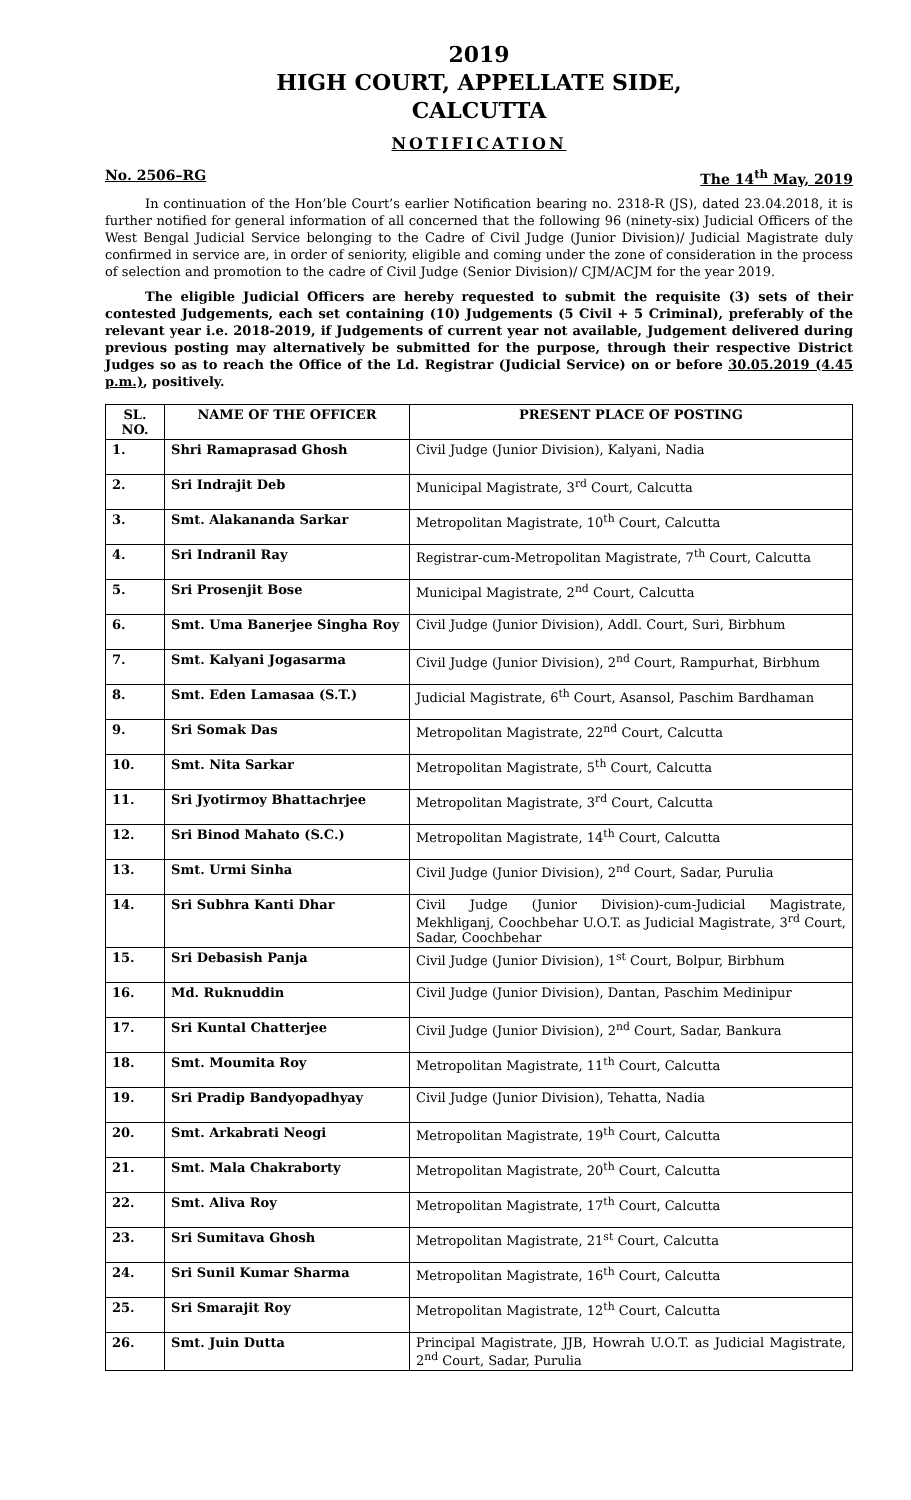2019
HIGH COURT, APPELLATE SIDE,
CALCUTTA
NOTIFICATION
No. 2506–RG The 14<sup>th</sup> May, 2019
In continuation of the Hon’ble Court’s earlier Notification bearing no. 2318-R (JS), dated 23.04.2018, it is further notified for general information of all concerned that the following 96 (ninety-six) Judicial Officers of the West Bengal Judicial Service belonging to the Cadre of Civil Judge (Junior Division)/ Judicial Magistrate duly confirmed in service are, in order of seniority, eligible and coming under the zone of consideration in the process of selection and promotion to the cadre of Civil Judge (Senior Division)/ CJM/ACJM for the year 2019.
The eligible Judicial Officers are hereby requested to submit the requisite (3) sets of their contested Judgements, each set containing (10) Judgements (5 Civil + 5 Criminal), preferably of the relevant year i.e. 2018-2019, if Judgements of current year not available, Judgement delivered during previous posting may alternatively be submitted for the purpose, through their respective District Judges so as to reach the Office of the Ld. Registrar (Judicial Service) on or before 30.05.2019 (4.45 p.m.), positively.
| SL. NO. | NAME OF THE OFFICER | PRESENT PLACE OF POSTING |
| --- | --- | --- |
| 1. | Shri Ramaprasad Ghosh | Civil Judge (Junior Division), Kalyani, Nadia |
| 2. | Sri Indrajit Deb | Municipal Magistrate, 3<sup>rd</sup> Court, Calcutta |
| 3. | Smt. Alakananda Sarkar | Metropolitan Magistrate, 10<sup>th</sup> Court, Calcutta |
| 4. | Sri Indranil Ray | Registrar-cum-Metropolitan Magistrate, 7<sup>th</sup> Court, Calcutta |
| 5. | Sri Prosenjit Bose | Municipal Magistrate, 2<sup>nd</sup> Court, Calcutta |
| 6. | Smt. Uma Banerjee Singha Roy | Civil Judge (Junior Division), Addl. Court, Suri, Birbhum |
| 7. | Smt. Kalyani Jogasarma | Civil Judge (Junior Division), 2<sup>nd</sup> Court, Rampurhat, Birbhum |
| 8. | Smt. Eden Lamasaa (S.T.) | Judicial Magistrate, 6<sup>th</sup> Court, Asansol, Paschim Bardhaman |
| 9. | Sri Somak Das | Metropolitan Magistrate, 22<sup>nd</sup> Court, Calcutta |
| 10. | Smt. Nita Sarkar | Metropolitan Magistrate, 5<sup>th</sup> Court, Calcutta |
| 11. | Sri Jyotirmoy Bhattachrjee | Metropolitan Magistrate, 3<sup>rd</sup> Court, Calcutta |
| 12. | Sri Binod Mahato (S.C.) | Metropolitan Magistrate, 14<sup>th</sup> Court, Calcutta |
| 13. | Smt. Urmi Sinha | Civil Judge (Junior Division), 2<sup>nd</sup> Court, Sadar, Purulia |
| 14. | Sri Subhra Kanti Dhar | Civil Judge (Junior Division)-cum-Judicial Magistrate, Mekhliganj, Coochbehar U.O.T. as Judicial Magistrate, 3<sup>rd</sup> Court, Sadar, Coochbehar |
| 15. | Sri Debasish Panja | Civil Judge (Junior Division), 1<sup>st</sup> Court, Bolpur, Birbhum |
| 16. | Md. Ruknuddin | Civil Judge (Junior Division), Dantan, Paschim Medinipur |
| 17. | Sri Kuntal Chatterjee | Civil Judge (Junior Division), 2<sup>nd</sup> Court, Sadar, Bankura |
| 18. | Smt. Moumita Roy | Metropolitan Magistrate, 11<sup>th</sup> Court, Calcutta |
| 19. | Sri Pradip Bandyopadhyay | Civil Judge (Junior Division), Tehatta, Nadia |
| 20. | Smt. Arkabrati Neogi | Metropolitan Magistrate, 19<sup>th</sup> Court, Calcutta |
| 21. | Smt. Mala Chakraborty | Metropolitan Magistrate, 20<sup>th</sup> Court, Calcutta |
| 22. | Smt. Aliva Roy | Metropolitan Magistrate, 17<sup>th</sup> Court, Calcutta |
| 23. | Sri Sumitava Ghosh | Metropolitan Magistrate, 21<sup>st</sup> Court, Calcutta |
| 24. | Sri Sunil Kumar Sharma | Metropolitan Magistrate, 16<sup>th</sup> Court, Calcutta |
| 25. | Sri Smarajit Roy | Metropolitan Magistrate, 12<sup>th</sup> Court, Calcutta |
| 26. | Smt. Juin Dutta | Principal Magistrate, JJB, Howrah U.O.T. as Judicial Magistrate, 2<sup>nd</sup> Court, Sadar, Purulia |